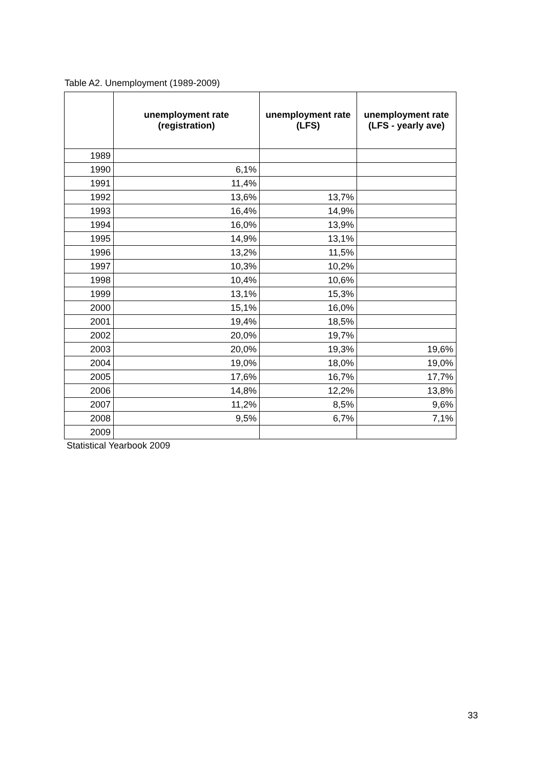Table A2. Unemployment (1989-2009)
| | unemployment rate (registration) | unemployment rate (LFS) | unemployment rate (LFS - yearly ave) |
| --- | --- | --- | --- |
| 1989 | | | |
| 1990 | 6,1% | | |
| 1991 | 11,4% | | |
| 1992 | 13,6% | 13,7% | |
| 1993 | 16,4% | 14,9% | |
| 1994 | 16,0% | 13,9% | |
| 1995 | 14,9% | 13,1% | |
| 1996 | 13,2% | 11,5% | |
| 1997 | 10,3% | 10,2% | |
| 1998 | 10,4% | 10,6% | |
| 1999 | 13,1% | 15,3% | |
| 2000 | 15,1% | 16,0% | |
| 2001 | 19,4% | 18,5% | |
| 2002 | 20,0% | 19,7% | |
| 2003 | 20,0% | 19,3% | 19,6% |
| 2004 | 19,0% | 18,0% | 19,0% |
| 2005 | 17,6% | 16,7% | 17,7% |
| 2006 | 14,8% | 12,2% | 13,8% |
| 2007 | 11,2% | 8,5% | 9,6% |
| 2008 | 9,5% | 6,7% | 7,1% |
| 2009 | | | |
Statistical Yearbook 2009
33